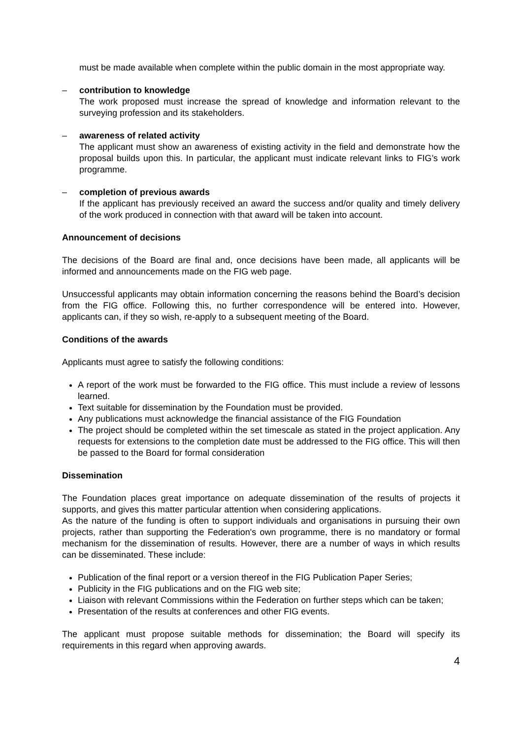must be made available when complete within the public domain in the most appropriate way.
– contribution to knowledge
The work proposed must increase the spread of knowledge and information relevant to the surveying profession and its stakeholders.
– awareness of related activity
The applicant must show an awareness of existing activity in the field and demonstrate how the proposal builds upon this. In particular, the applicant must indicate relevant links to FIG’s work programme.
– completion of previous awards
If the applicant has previously received an award the success and/or quality and timely delivery of the work produced in connection with that award will be taken into account.
Announcement of decisions
The decisions of the Board are final and, once decisions have been made, all applicants will be informed and announcements made on the FIG web page.
Unsuccessful applicants may obtain information concerning the reasons behind the Board’s decision from the FIG office. Following this, no further correspondence will be entered into. However, applicants can, if they so wish, re-apply to a subsequent meeting of the Board.
Conditions of the awards
Applicants must agree to satisfy the following conditions:
A report of the work must be forwarded to the FIG office. This must include a review of lessons learned.
Text suitable for dissemination by the Foundation must be provided.
Any publications must acknowledge the financial assistance of the FIG Foundation
The project should be completed within the set timescale as stated in the project application. Any requests for extensions to the completion date must be addressed to the FIG office. This will then be passed to the Board for formal consideration
Dissemination
The Foundation places great importance on adequate dissemination of the results of projects it supports, and gives this matter particular attention when considering applications.
As the nature of the funding is often to support individuals and organisations in pursuing their own projects, rather than supporting the Federation's own programme, there is no mandatory or formal mechanism for the dissemination of results. However, there are a number of ways in which results can be disseminated. These include:
Publication of the final report or a version thereof in the FIG Publication Paper Series;
Publicity in the FIG publications and on the FIG web site;
Liaison with relevant Commissions within the Federation on further steps which can be taken;
Presentation of the results at conferences and other FIG events.
The applicant must propose suitable methods for dissemination; the Board will specify its requirements in this regard when approving awards.
4